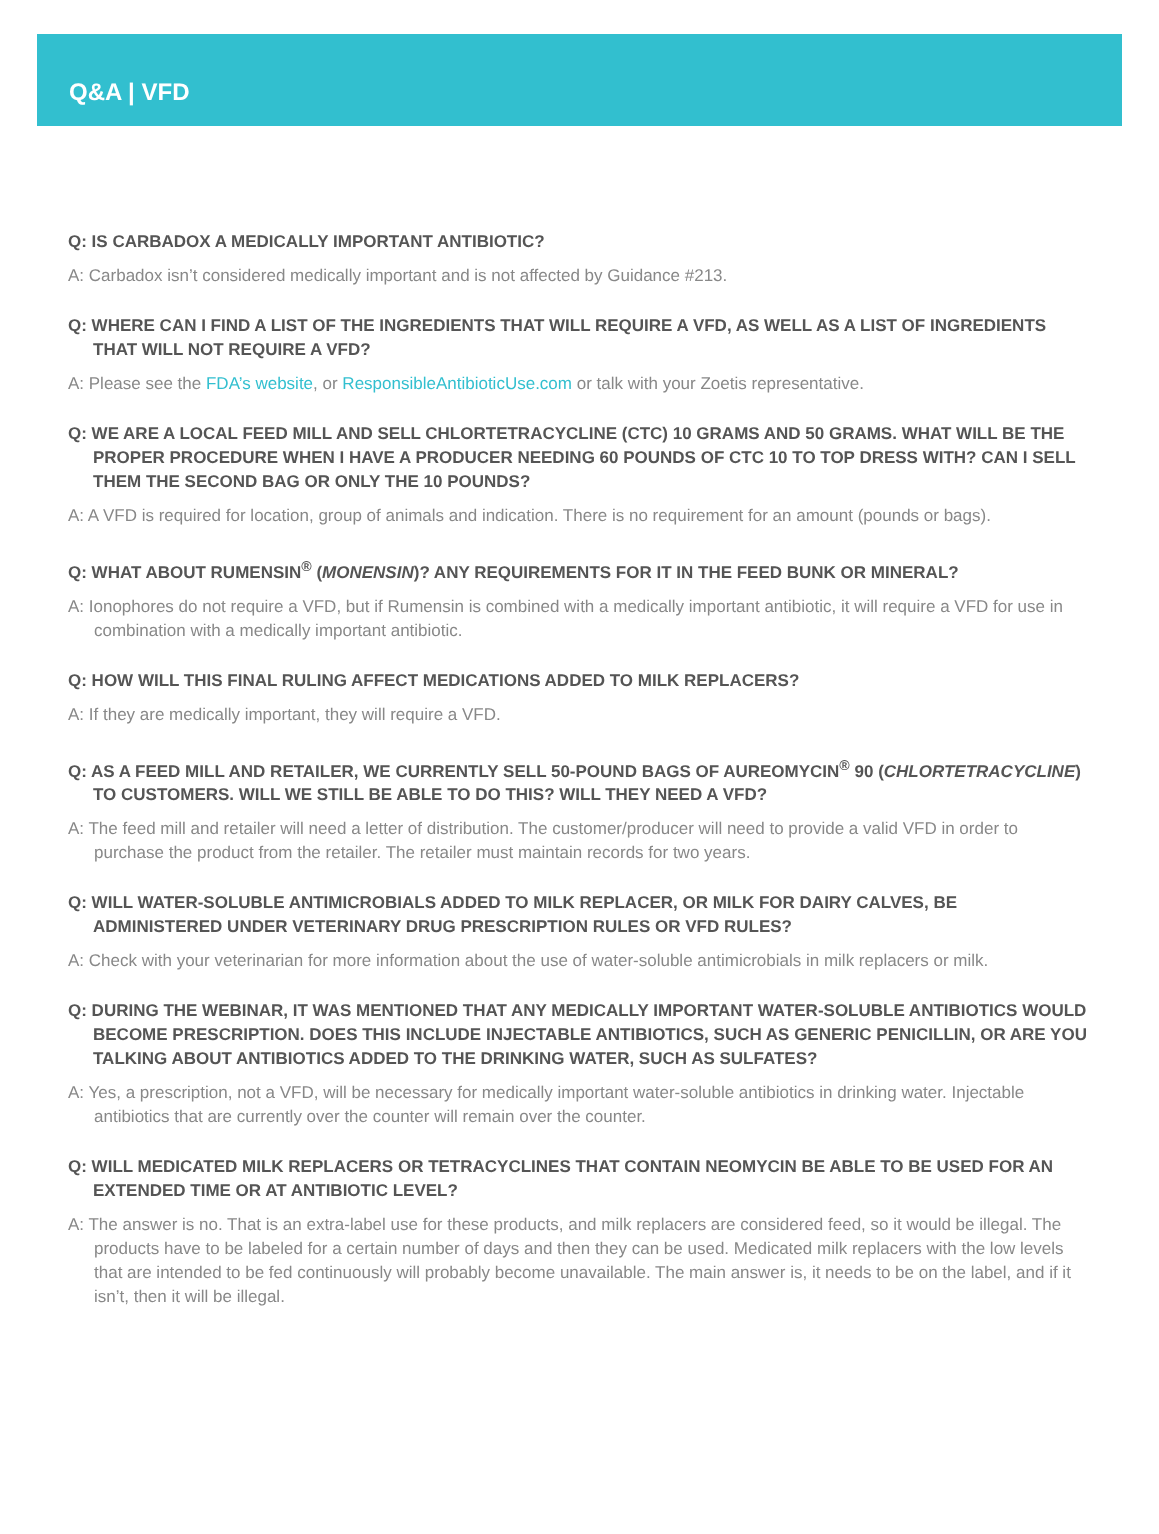Q&A | VFD
Q: IS CARBADOX A MEDICALLY IMPORTANT ANTIBIOTIC?
A: Carbadox isn’t considered medically important and is not affected by Guidance #213.
Q: WHERE CAN I FIND A LIST OF THE INGREDIENTS THAT WILL REQUIRE A VFD, AS WELL AS A LIST OF INGREDIENTS THAT WILL NOT REQUIRE A VFD?
A: Please see the FDA’s website, or ResponsibleAntibioticUse.com or talk with your Zoetis representative.
Q: WE ARE A LOCAL FEED MILL AND SELL CHLORTETRACYCLINE (CTC) 10 GRAMS AND 50 GRAMS. WHAT WILL BE THE PROPER PROCEDURE WHEN I HAVE A PRODUCER NEEDING 60 POUNDS OF CTC 10 TO TOP DRESS WITH? CAN I SELL THEM THE SECOND BAG OR ONLY THE 10 POUNDS?
A: A VFD is required for location, group of animals and indication. There is no requirement for an amount (pounds or bags).
Q: WHAT ABOUT RUMENSIN<sup>®</sup> (MONENSIN)? ANY REQUIREMENTS FOR IT IN THE FEED BUNK OR MINERAL?
A: Ionophores do not require a VFD, but if Rumensin is combined with a medically important antibiotic, it will require a VFD for use in combination with a medically important antibiotic.
Q: HOW WILL THIS FINAL RULING AFFECT MEDICATIONS ADDED TO MILK REPLACERS?
A: If they are medically important, they will require a VFD.
Q: AS A FEED MILL AND RETAILER, WE CURRENTLY SELL 50-POUND BAGS OF AUREOMYCIN<sup>®</sup> 90 (CHLORTETRACYCLINE) TO CUSTOMERS. WILL WE STILL BE ABLE TO DO THIS? WILL THEY NEED A VFD?
A: The feed mill and retailer will need a letter of distribution. The customer/producer will need to provide a valid VFD in order to purchase the product from the retailer. The retailer must maintain records for two years.
Q: WILL WATER-SOLUBLE ANTIMICROBIALS ADDED TO MILK REPLACER, OR MILK FOR DAIRY CALVES, BE ADMINISTERED UNDER VETERINARY DRUG PRESCRIPTION RULES OR VFD RULES?
A: Check with your veterinarian for more information about the use of water-soluble antimicrobials in milk replacers or milk.
Q: DURING THE WEBINAR, IT WAS MENTIONED THAT ANY MEDICALLY IMPORTANT WATER-SOLUBLE ANTIBIOTICS WOULD BECOME PRESCRIPTION. DOES THIS INCLUDE INJECTABLE ANTIBIOTICS, SUCH AS GENERIC PENICILLIN, OR ARE YOU TALKING ABOUT ANTIBIOTICS ADDED TO THE DRINKING WATER, SUCH AS SULFATES?
A: Yes, a prescription, not a VFD, will be necessary for medically important water-soluble antibiotics in drinking water. Injectable antibiotics that are currently over the counter will remain over the counter.
Q: WILL MEDICATED MILK REPLACERS OR TETRACYCLINES THAT CONTAIN NEOMYCIN BE ABLE TO BE USED FOR AN EXTENDED TIME OR AT ANTIBIOTIC LEVEL?
A: The answer is no. That is an extra-label use for these products, and milk replacers are considered feed, so it would be illegal. The products have to be labeled for a certain number of days and then they can be used. Medicated milk replacers with the low levels that are intended to be fed continuously will probably become unavailable. The main answer is, it needs to be on the label, and if it isn’t, then it will be illegal.